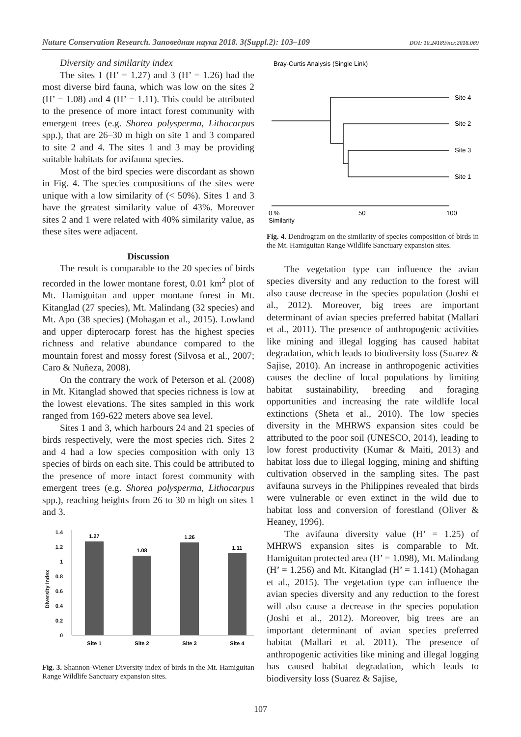Nature Conservation Research. Заповедная наука 2018. 3(Suppl.2): 103–109 DOI: 10.24189/ncr.2018.069
Diversity and similarity index
The sites 1 (H’ = 1.27) and 3 (H’ = 1.26) had the most diverse bird fauna, which was low on the sites 2 (H’ = 1.08) and 4 (H’ = 1.11). This could be attributed to the presence of more intact forest community with emergent trees (e.g. Shorea polysperma, Lithocarpus spp.), that are 26–30 m high on site 1 and 3 compared to site 2 and 4. The sites 1 and 3 may be providing suitable habitats for avifauna species.
Most of the bird species were discordant as shown in Fig. 4. The species compositions of the sites were unique with a low similarity of (< 50%). Sites 1 and 3 have the greatest similarity value of 43%. Moreover sites 2 and 1 were related with 40% similarity value, as these sites were adjacent.
Discussion
The result is comparable to the 20 species of birds recorded in the lower montane forest, 0.01 km<sup>2</sup> plot of Mt. Hamiguitan and upper montane forest in Mt. Kitanglad (27 species), Mt. Malindang (32 species) and Mt. Apo (38 species) (Mohagan et al., 2015). Lowland and upper dipterocarp forest has the highest species richness and relative abundance compared to the mountain forest and mossy forest (Silvosa et al., 2007; Caro & Nuñeza, 2008).
On the contrary the work of Peterson et al. (2008) in Mt. Kitanglad showed that species richness is low at the lowest elevations. The sites sampled in this work ranged from 169-622 meters above sea level.
Sites 1 and 3, which harbours 24 and 21 species of birds respectively, were the most species rich. Sites 2 and 4 had a low species composition with only 13 species of birds on each site. This could be attributed to the presence of more intact forest community with emergent trees (e.g. Shorea polysperma, Lithocarpus spp.), reaching heights from 26 to 30 m high on sites 1 and 3.
1.4
1.2
1
0.8
0.6
0.4
0.2
0
Diversity Index
1.27
1.08
1.26
1.11
Site 1
Site 2
Site 3
Site 4
Fig. 3. Shannon-Wiener Diversity index of birds in the Mt. Hamiguitan Range Wildlife Sanctuary expansion sites.
Bray-Curtis Analysis (Single Link)
Site 4
Site 2
Site 3
Site 1
0 %
50
100
Similarity
Fig. 4. Dendrogram on the similarity of species composition of birds in the Mt. Hamiguitan Range Wildlife Sanctuary expansion sites.
The vegetation type can influence the avian species diversity and any reduction to the forest will also cause decrease in the species population (Joshi et al., 2012). Moreover, big trees are important determinant of avian species preferred habitat (Mallari et al., 2011). The presence of anthropogenic activities like mining and illegal logging has caused habitat degradation, which leads to biodiversity loss (Suarez & Sajise, 2010). An increase in anthropogenic activities causes the decline of local populations by limiting habitat sustainability, breeding and foraging opportunities and increasing the rate wildlife local extinctions (Sheta et al., 2010). The low species diversity in the MHRWS expansion sites could be attributed to the poor soil (UNESCO, 2014), leading to low forest productivity (Kumar & Maiti, 2013) and habitat loss due to illegal logging, mining and shifting cultivation observed in the sampling sites. The past avifauna surveys in the Philippines revealed that birds were vulnerable or even extinct in the wild due to habitat loss and conversion of forestland (Oliver & Heaney, 1996).
The avifauna diversity value (H’ = 1.25) of MHRWS expansion sites is comparable to Mt. Hamiguitan protected area (H’ = 1.098), Mt. Malindang (H’ = 1.256) and Mt. Kitanglad (H’ = 1.141) (Mohagan et al., 2015). The vegetation type can influence the avian species diversity and any reduction to the forest will also cause a decrease in the species population (Joshi et al., 2012). Moreover, big trees are an important determinant of avian species preferred habitat (Mallari et al. 2011). The presence of anthropogenic activities like mining and illegal logging has caused habitat degradation, which leads to biodiversity loss (Suarez & Sajise,
107